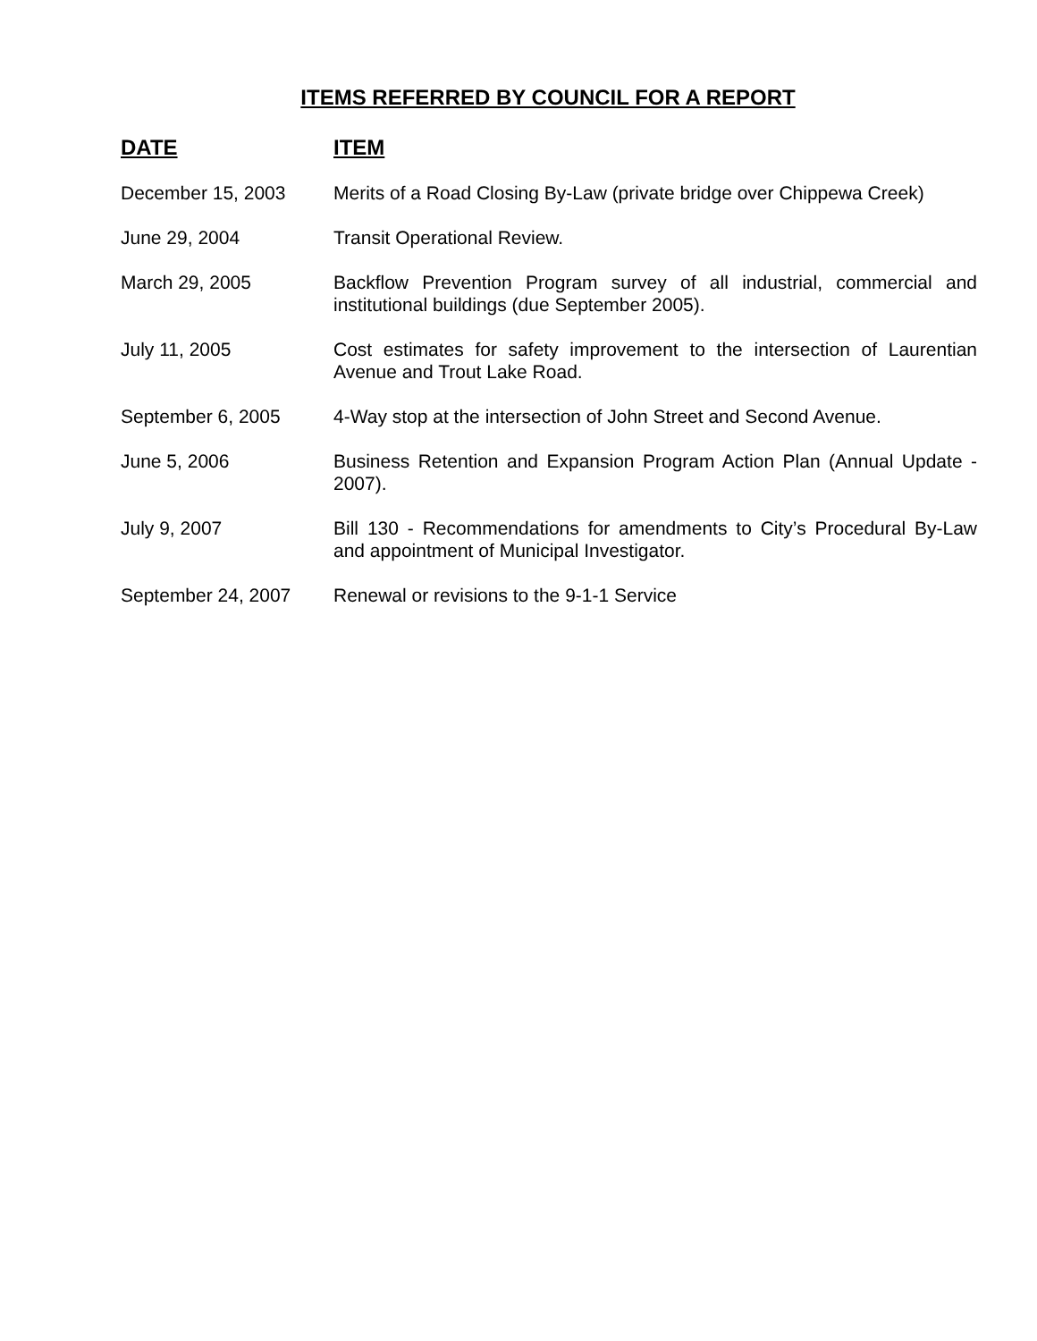ITEMS REFERRED BY COUNCIL FOR A REPORT
| DATE | ITEM |
| --- | --- |
| December 15, 2003 | Merits of a Road Closing By-Law (private bridge over Chippewa Creek) |
| June 29, 2004 | Transit Operational Review. |
| March 29, 2005 | Backflow Prevention Program survey of all industrial, commercial and institutional buildings (due September 2005). |
| July 11, 2005 | Cost estimates for safety improvement to the intersection of Laurentian Avenue and Trout Lake Road. |
| September 6, 2005 | 4-Way stop at the intersection of John Street and Second Avenue. |
| June 5, 2006 | Business Retention and Expansion Program Action Plan (Annual Update - 2007). |
| July 9, 2007 | Bill 130 - Recommendations for amendments to City’s Procedural By-Law and appointment of Municipal Investigator. |
| September 24, 2007 | Renewal or revisions to the 9-1-1 Service |